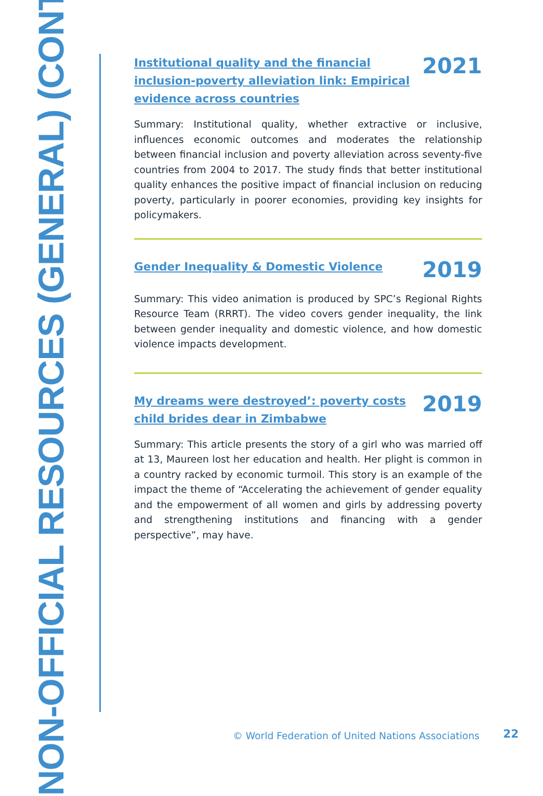NON-OFFICIAL RESOURCES (GENERAL) (CONT.)
Institutional quality and the financial inclusion-poverty alleviation link: Empirical evidence across countries 2021
Summary: Institutional quality, whether extractive or inclusive, influences economic outcomes and moderates the relationship between financial inclusion and poverty alleviation across seventy-five countries from 2004 to 2017. The study finds that better institutional quality enhances the positive impact of financial inclusion on reducing poverty, particularly in poorer economies, providing key insights for policymakers.
Gender Inequality & Domestic Violence 2019
Summary: This video animation is produced by SPC’s Regional Rights Resource Team (RRRT). The video covers gender inequality, the link between gender inequality and domestic violence, and how domestic violence impacts development.
My dreams were destroyed’: poverty costs child brides dear in Zimbabwe 2019
Summary: This article presents the story of a girl who was married off at 13, Maureen lost her education and health. Her plight is common in a country racked by economic turmoil. This story is an example of the impact the theme of “Accelerating the achievement of gender equality and the empowerment of all women and girls by addressing poverty and strengthening institutions and financing with a gender perspective”, may have.
© World Federation of United Nations Associations
22